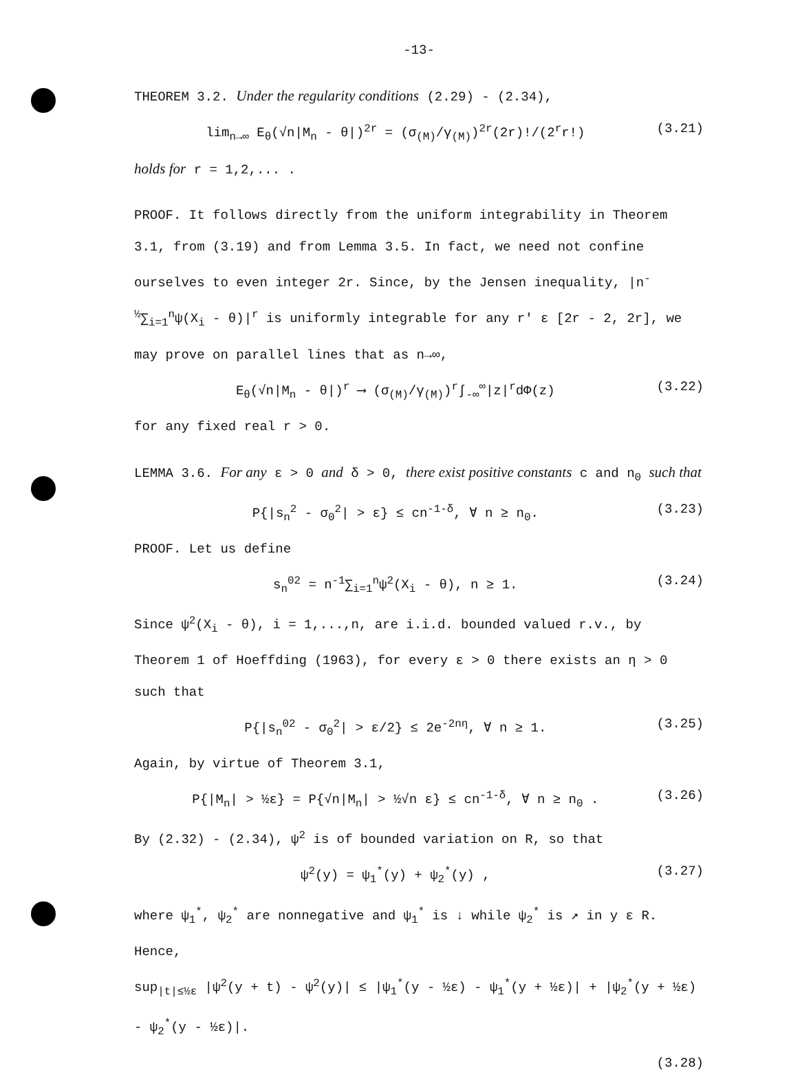-13-
THEOREM 3.2. Under the regularity conditions (2.29) - (2.34),
lim<sub>n→∞</sub> E<sub>θ</sub>(√n|M<sub>n</sub> - θ|)<sup>2r</sup> = (σ<sub>(M)</sub>/γ<sub>(M)</sub>)<sup>2r</sup>(2r)!/(2<sup>r</sup>r!) (3.21)
holds for r = 1,2,... .
PROOF. It follows directly from the uniform integrability in Theorem 3.1, from (3.19) and from Lemma 3.5. In fact, we need not confine ourselves to even integer 2r. Since, by the Jensen inequality, |n<sup>-½</sup>∑<sub>i=1</sub><sup>n</sup>ψ(X<sub>i</sub> - θ)|<sup>r</sup> is uniformly integrable for any r' ε [2r - 2, 2r], we may prove on parallel lines that as n→∞,
E<sub>θ</sub>(√n|M<sub>n</sub> - θ|)<sup>r</sup> ⟶ (σ<sub>(M)</sub>/γ<sub>(M)</sub>)<sup>r</sup>∫<sub>-∞</sub><sup>∞</sup>|z|<sup>r</sup>dΦ(z) (3.22)
for any fixed real r > 0.
LEMMA 3.6. For any ε > 0 and δ > 0, there exist positive constants c and n<sub>0</sub> such that
P{|s<sub>n</sub><sup>2</sup> - σ<sub>0</sub><sup>2</sup>| > ε} ≤ cn<sup>-1-δ</sup>, ∀ n ≥ n<sub>0</sub>. (3.23)
PROOF. Let us define
s<sub>n</sub><sup>02</sup> = n<sup>-1</sup>∑<sub>i=1</sub><sup>n</sup>ψ<sup>2</sup>(X<sub>i</sub> - θ), n ≥ 1. (3.24)
Since ψ<sup>2</sup>(X<sub>i</sub> - θ), i = 1,...,n, are i.i.d. bounded valued r.v., by Theorem 1 of Hoeffding (1963), for every ε > 0 there exists an η > 0 such that
P{|s<sub>n</sub><sup>02</sup> - σ<sub>0</sub><sup>2</sup>| > ε/2} ≤ 2e<sup>-2nη</sup>, ∀ n ≥ 1. (3.25)
Again, by virtue of Theorem 3.1,
P{|M<sub>n</sub>| > ½ε} = P{√n|M<sub>n</sub>| > ½√n ε} ≤ cn<sup>-1-δ</sup>, ∀ n ≥ n<sub>0</sub> . (3.26)
By (2.32) - (2.34), ψ<sup>2</sup> is of bounded variation on R, so that
ψ<sup>2</sup>(y) = ψ<sub>1</sub><sup>*</sup>(y) + ψ<sub>2</sub><sup>*</sup>(y) , (3.27)
where ψ<sub>1</sub><sup>*</sup>, ψ<sub>2</sub><sup>*</sup> are nonnegative and ψ<sub>1</sub><sup>*</sup> is ↓ while ψ<sub>2</sub><sup>*</sup> is ↗ in y ε R. Hence,
sup<sub>|t|≤½ε</sub> |ψ<sup>2</sup>(y + t) - ψ<sup>2</sup>(y)| ≤ |ψ<sub>1</sub><sup>*</sup>(y - ½ε) - ψ<sub>1</sub><sup>*</sup>(y + ½ε)| + |ψ<sub>2</sub><sup>*</sup>(y + ½ε) - ψ<sub>2</sub><sup>*</sup>(y - ½ε)|.
(3.28)